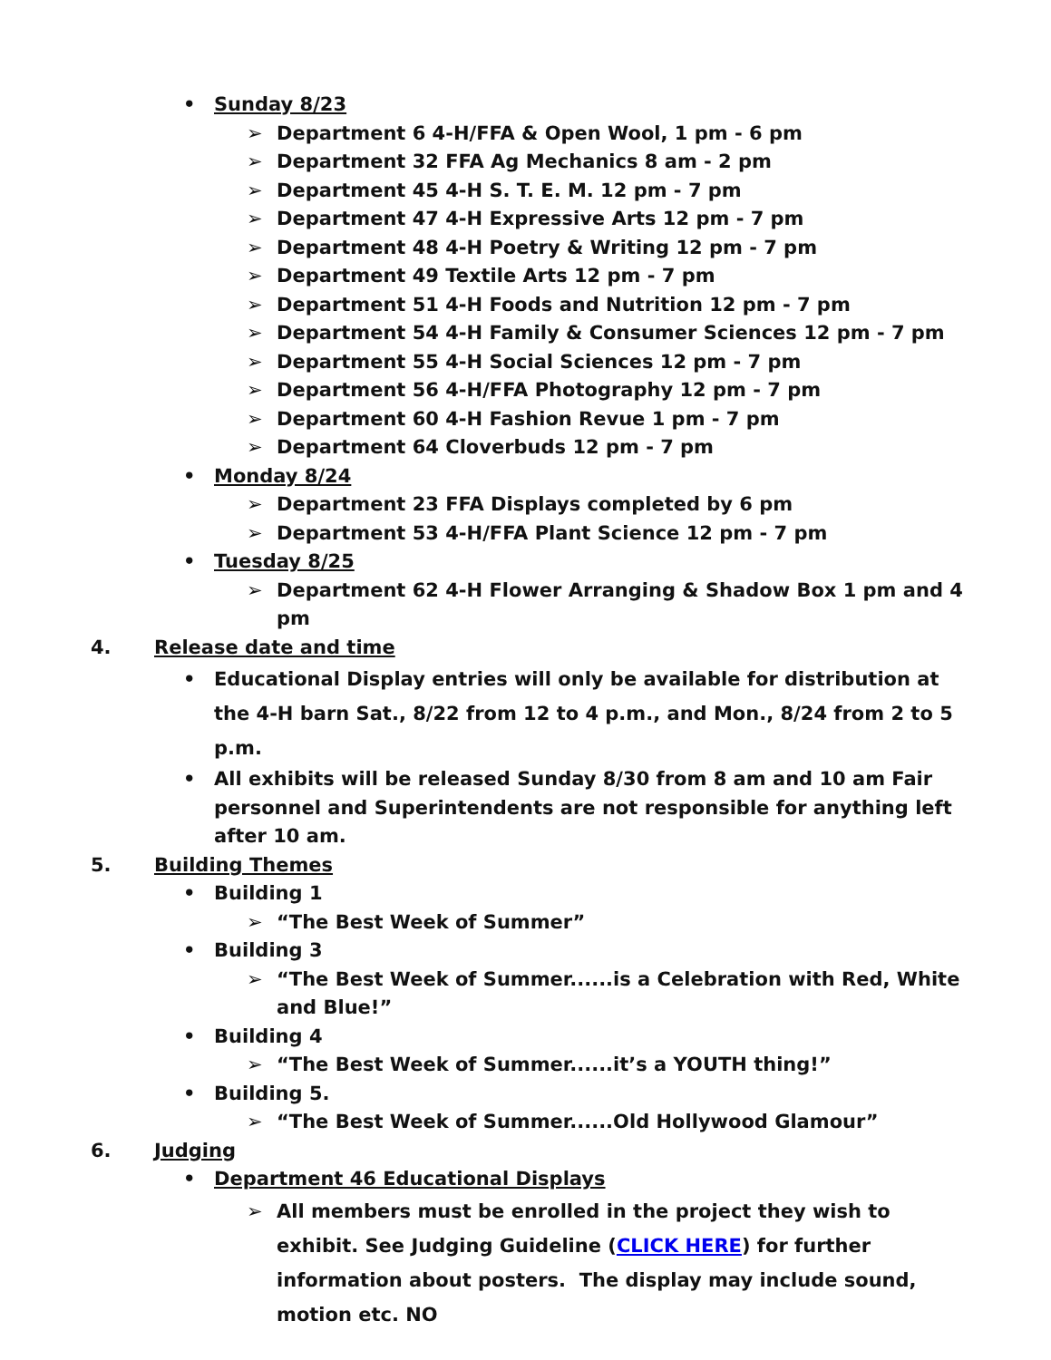• Sunday 8/23
➢ Department 6 4-H/FFA & Open Wool, 1 pm - 6 pm
➢ Department 32 FFA Ag Mechanics 8 am - 2 pm
➢ Department 45 4-H S. T. E. M. 12 pm - 7 pm
➢ Department 47 4-H Expressive Arts 12 pm - 7 pm
➢ Department 48 4-H Poetry & Writing 12 pm - 7 pm
➢ Department 49 Textile Arts 12 pm - 7 pm
➢ Department 51 4-H Foods and Nutrition 12 pm - 7 pm
➢ Department 54 4-H Family & Consumer Sciences 12 pm - 7 pm
➢ Department 55 4-H Social Sciences 12 pm - 7 pm
➢ Department 56 4-H/FFA Photography 12 pm - 7 pm
➢ Department 60 4-H Fashion Revue 1 pm - 7 pm
➢ Department 64 Cloverbuds 12 pm - 7 pm
• Monday 8/24
➢ Department 23 FFA Displays completed by 6 pm
➢ Department 53 4-H/FFA Plant Science 12 pm - 7 pm
• Tuesday 8/25
➢ Department 62 4-H Flower Arranging & Shadow Box 1 pm and 4 pm
4. Release date and time
• Educational Display entries will only be available for distribution at the 4-H barn Sat., 8/22 from 12 to 4 p.m., and Mon., 8/24 from 2 to 5 p.m.
• All exhibits will be released Sunday 8/30 from 8 am and 10 am Fair personnel and Superintendents are not responsible for anything left after 10 am.
5. Building Themes
• Building 1
➢ “The Best Week of Summer”
• Building 3
➢ “The Best Week of Summer......is a Celebration with Red, White and Blue!”
• Building 4
➢ “The Best Week of Summer......it’s a YOUTH thing!”
• Building 5.
➢ “The Best Week of Summer......Old Hollywood Glamour”
6. Judging
• Department 46 Educational Displays
➢ All members must be enrolled in the project they wish to exhibit. See Judging Guideline (CLICK HERE) for further information about posters. The display may include sound, motion etc. NO